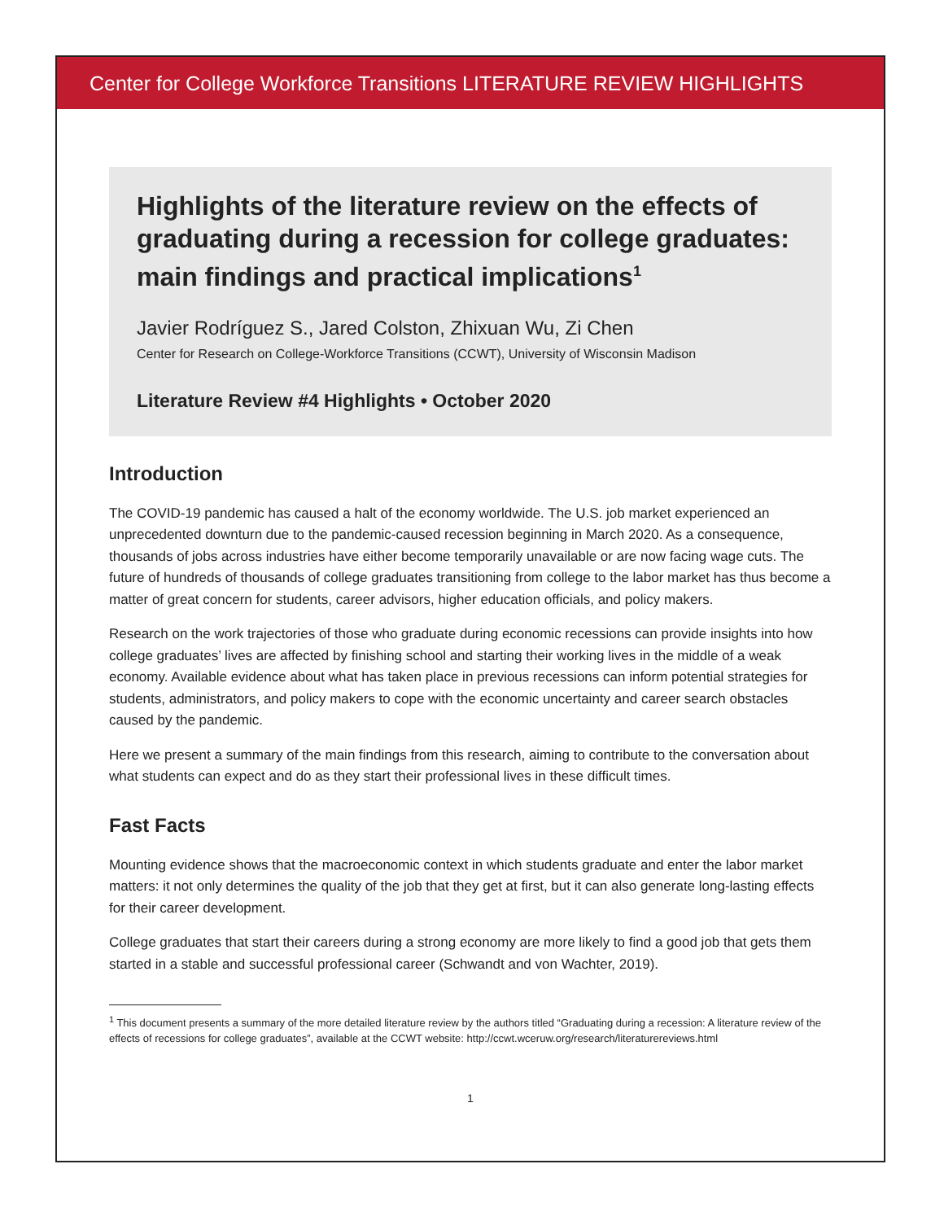Center for College Workforce Transitions LITERATURE REVIEW HIGHLIGHTS
Highlights of the literature review on the effects of graduating during a recession for college graduates: main findings and practical implications<sup>1</sup>
Javier Rodríguez S., Jared Colston, Zhixuan Wu, Zi Chen
Center for Research on College-Workforce Transitions (CCWT), University of Wisconsin Madison
Literature Review #4 Highlights • October 2020
Introduction
The COVID-19 pandemic has caused a halt of the economy worldwide. The U.S. job market experienced an unprecedented downturn due to the pandemic-caused recession beginning in March 2020. As a consequence, thousands of jobs across industries have either become temporarily unavailable or are now facing wage cuts. The future of hundreds of thousands of college graduates transitioning from college to the labor market has thus become a matter of great concern for students, career advisors, higher education officials, and policy makers.
Research on the work trajectories of those who graduate during economic recessions can provide insights into how college graduates’ lives are affected by finishing school and starting their working lives in the middle of a weak economy. Available evidence about what has taken place in previous recessions can inform potential strategies for students, administrators, and policy makers to cope with the economic uncertainty and career search obstacles caused by the pandemic.
Here we present a summary of the main findings from this research, aiming to contribute to the conversation about what students can expect and do as they start their professional lives in these difficult times.
Fast Facts
Mounting evidence shows that the macroeconomic context in which students graduate and enter the labor market matters: it not only determines the quality of the job that they get at first, but it can also generate long-lasting effects for their career development.
College graduates that start their careers during a strong economy are more likely to find a good job that gets them started in a stable and successful professional career (Schwandt and von Wachter, 2019).
<sup>1</sup> This document presents a summary of the more detailed literature review by the authors titled “Graduating during a recession: A literature review of the effects of recessions for college graduates”, available at the CCWT website: http://ccwt.wceruw.org/research/literaturereviews.html
1